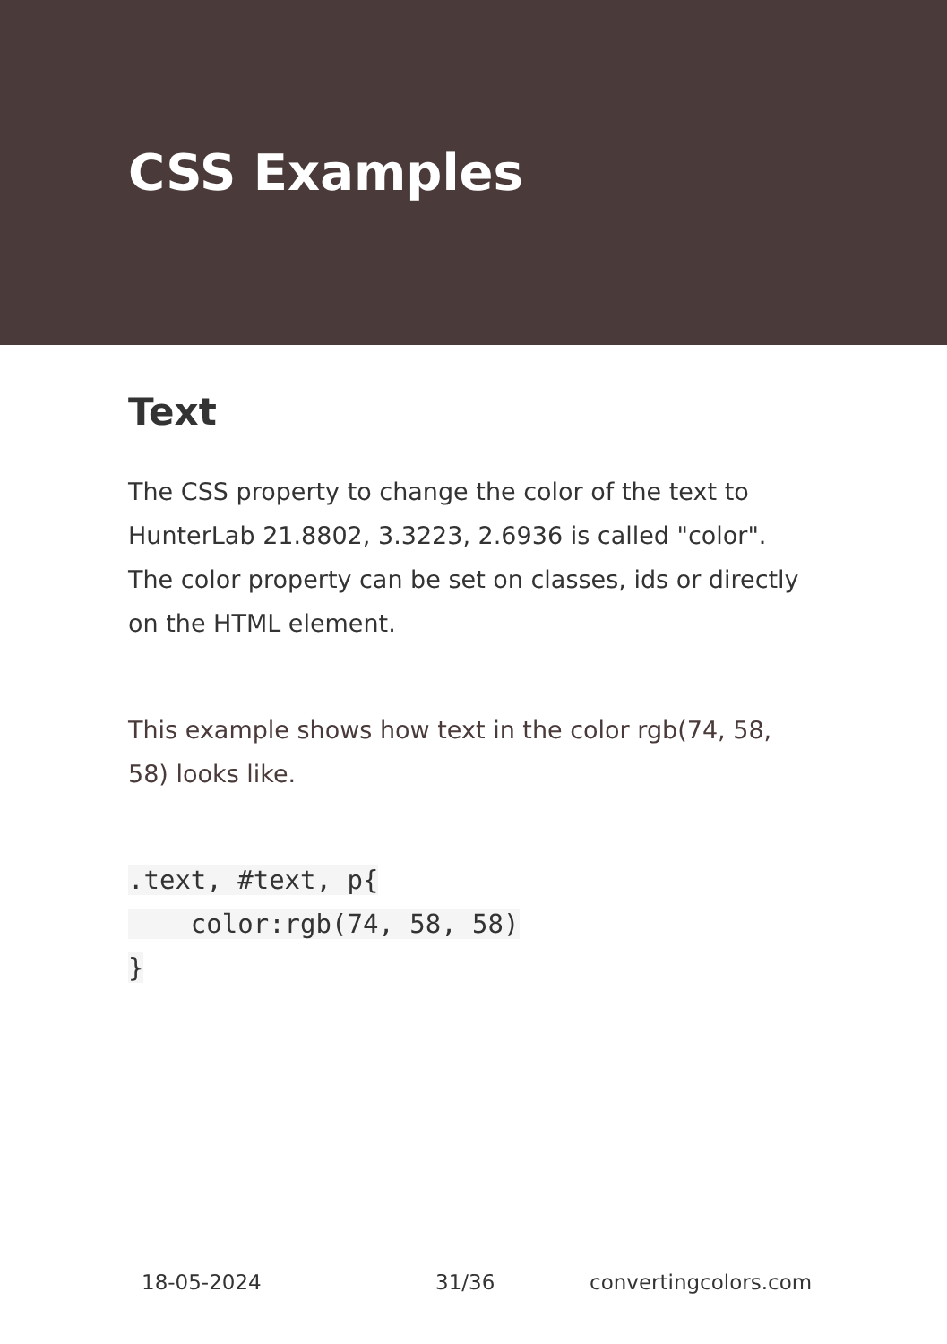CSS Examples
Text
The CSS property to change the color of the text to HunterLab 21.8802, 3.3223, 2.6936 is called "color". The color property can be set on classes, ids or directly on the HTML element.
This example shows how text in the color rgb(74, 58, 58) looks like.
.text, #text, p{
    color:rgb(74, 58, 58)
}
18-05-2024 31/36 convertingcolors.com